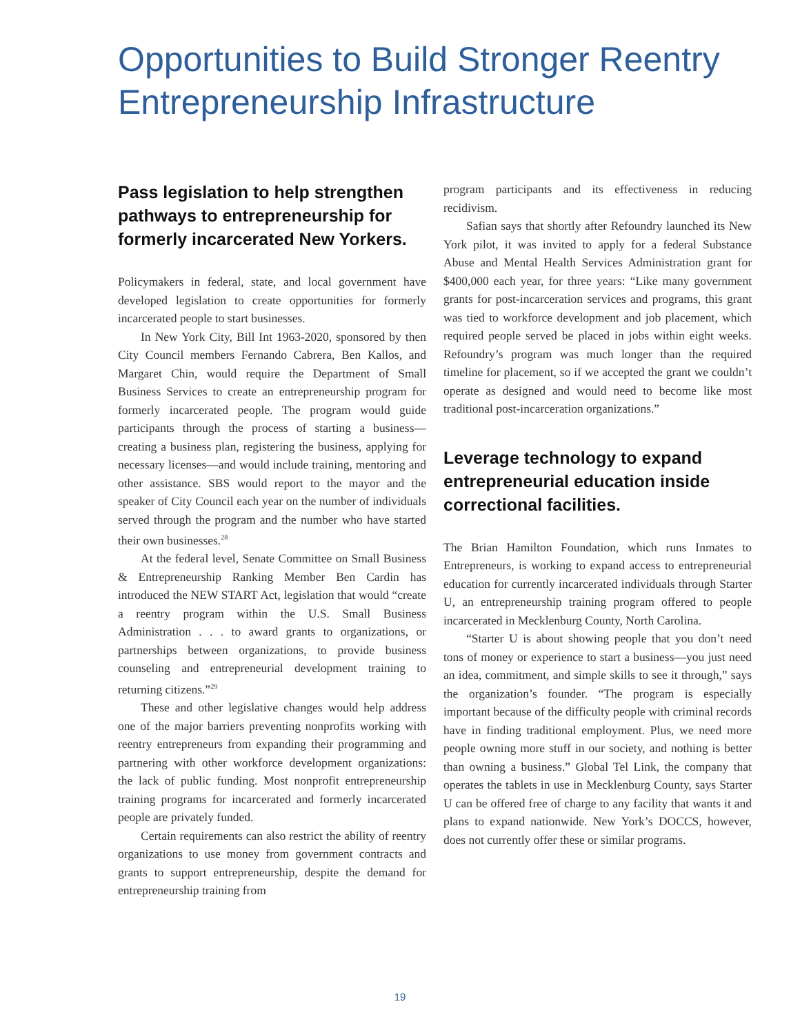Opportunities to Build Stronger Reentry Entrepreneurship Infrastructure
Pass legislation to help strengthen pathways to entrepreneurship for formerly incarcerated New Yorkers.
Policymakers in federal, state, and local government have developed legislation to create opportunities for formerly incarcerated people to start businesses.
In New York City, Bill Int 1963-2020, sponsored by then City Council members Fernando Cabrera, Ben Kallos, and Margaret Chin, would require the Department of Small Business Services to create an entrepreneurship program for formerly incarcerated people. The program would guide participants through the process of starting a business—creating a business plan, registering the business, applying for necessary licenses—and would include training, mentoring and other assistance. SBS would report to the mayor and the speaker of City Council each year on the number of individuals served through the program and the number who have started their own businesses.<sup>28</sup>
At the federal level, Senate Committee on Small Business & Entrepreneurship Ranking Member Ben Cardin has introduced the NEW START Act, legislation that would “create a reentry program within the U.S. Small Business Administration . . . to award grants to organizations, or partnerships between organizations, to provide business counseling and entrepreneurial development training to returning citizens.”<sup>29</sup>
These and other legislative changes would help address one of the major barriers preventing nonprofits working with reentry entrepreneurs from expanding their programming and partnering with other workforce development organizations: the lack of public funding. Most nonprofit entrepreneurship training programs for incarcerated and formerly incarcerated people are privately funded.
Certain requirements can also restrict the ability of reentry organizations to use money from government contracts and grants to support entrepreneurship, despite the demand for entrepreneurship training from
program participants and its effectiveness in reducing recidivism.
Safian says that shortly after Refoundry launched its New York pilot, it was invited to apply for a federal Substance Abuse and Mental Health Services Administration grant for $400,000 each year, for three years: “Like many government grants for post-incarceration services and programs, this grant was tied to workforce development and job placement, which required people served be placed in jobs within eight weeks. Refoundry’s program was much longer than the required timeline for placement, so if we accepted the grant we couldn’t operate as designed and would need to become like most traditional post-incarceration organizations.”
Leverage technology to expand entrepreneurial education inside correctional facilities.
The Brian Hamilton Foundation, which runs Inmates to Entrepreneurs, is working to expand access to entrepreneurial education for currently incarcerated individuals through Starter U, an entrepreneurship training program offered to people incarcerated in Mecklenburg County, North Carolina.
“Starter U is about showing people that you don’t need tons of money or experience to start a business—you just need an idea, commitment, and simple skills to see it through,” says the organization’s founder. “The program is especially important because of the difficulty people with criminal records have in finding traditional employment. Plus, we need more people owning more stuff in our society, and nothing is better than owning a business.” Global Tel Link, the company that operates the tablets in use in Mecklenburg County, says Starter U can be offered free of charge to any facility that wants it and plans to expand nationwide. New York’s DOCCS, however, does not currently offer these or similar programs.
19